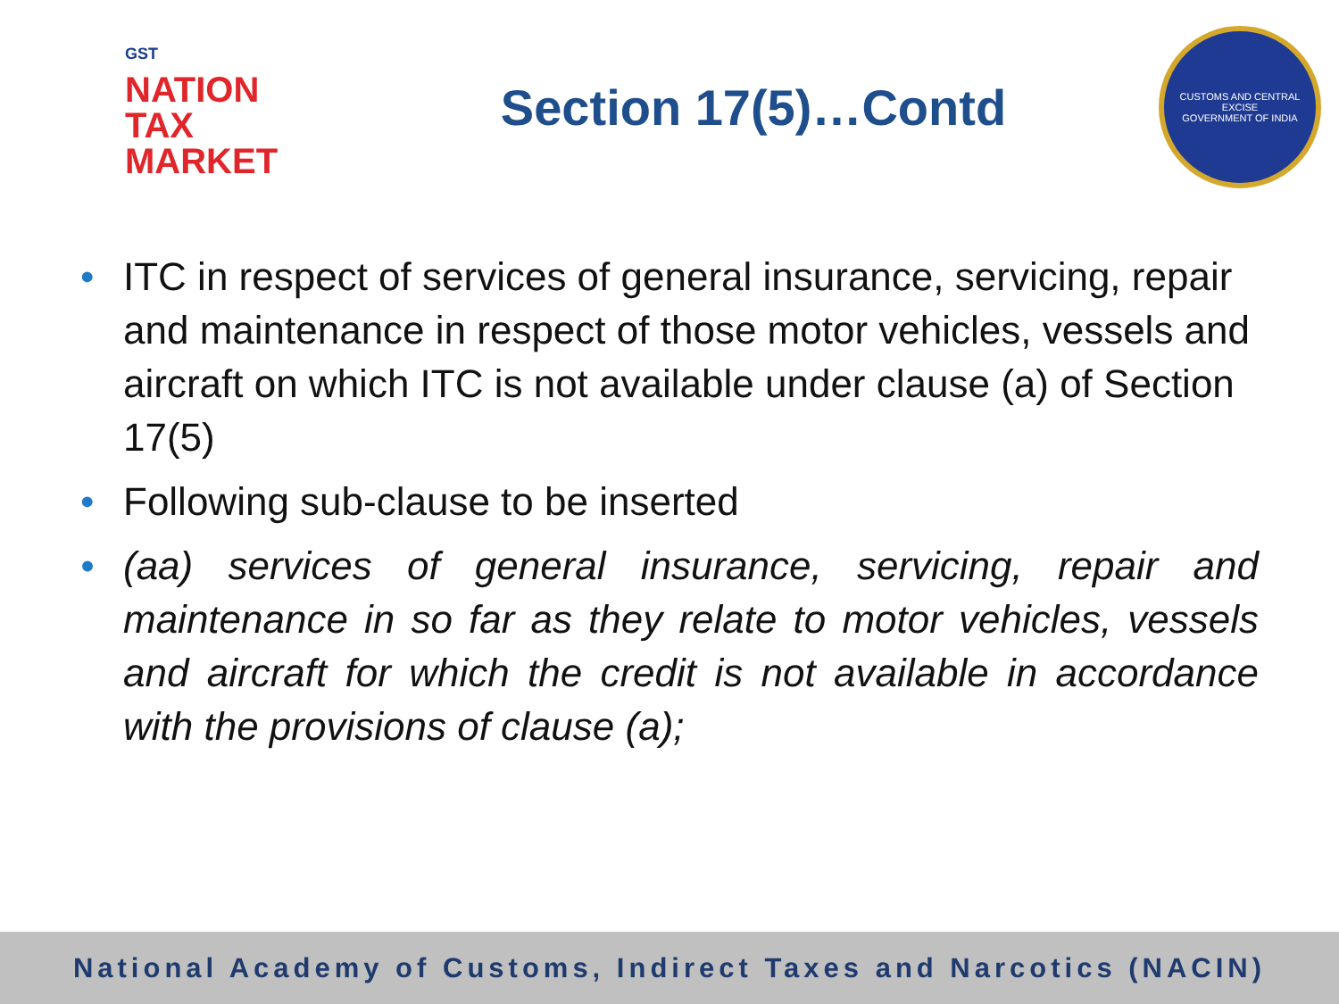GST
NATION
TAX
MARKET
Section 17(5)…Contd
CUSTOMS AND CENTRAL EXCISE
GOVERNMENT OF INDIA
• ITC in respect of services of general insurance, servicing, repair and maintenance in respect of those motor vehicles, vessels and aircraft on which ITC is not available under clause (a) of Section 17(5)
• Following sub-clause to be inserted
• (aa) services of general insurance, servicing, repair and maintenance in so far as they relate to motor vehicles, vessels and aircraft for which the credit is not available in accordance with the provisions of clause (a);
National Academy of Customs, Indirect Taxes and Narcotics (NACIN)